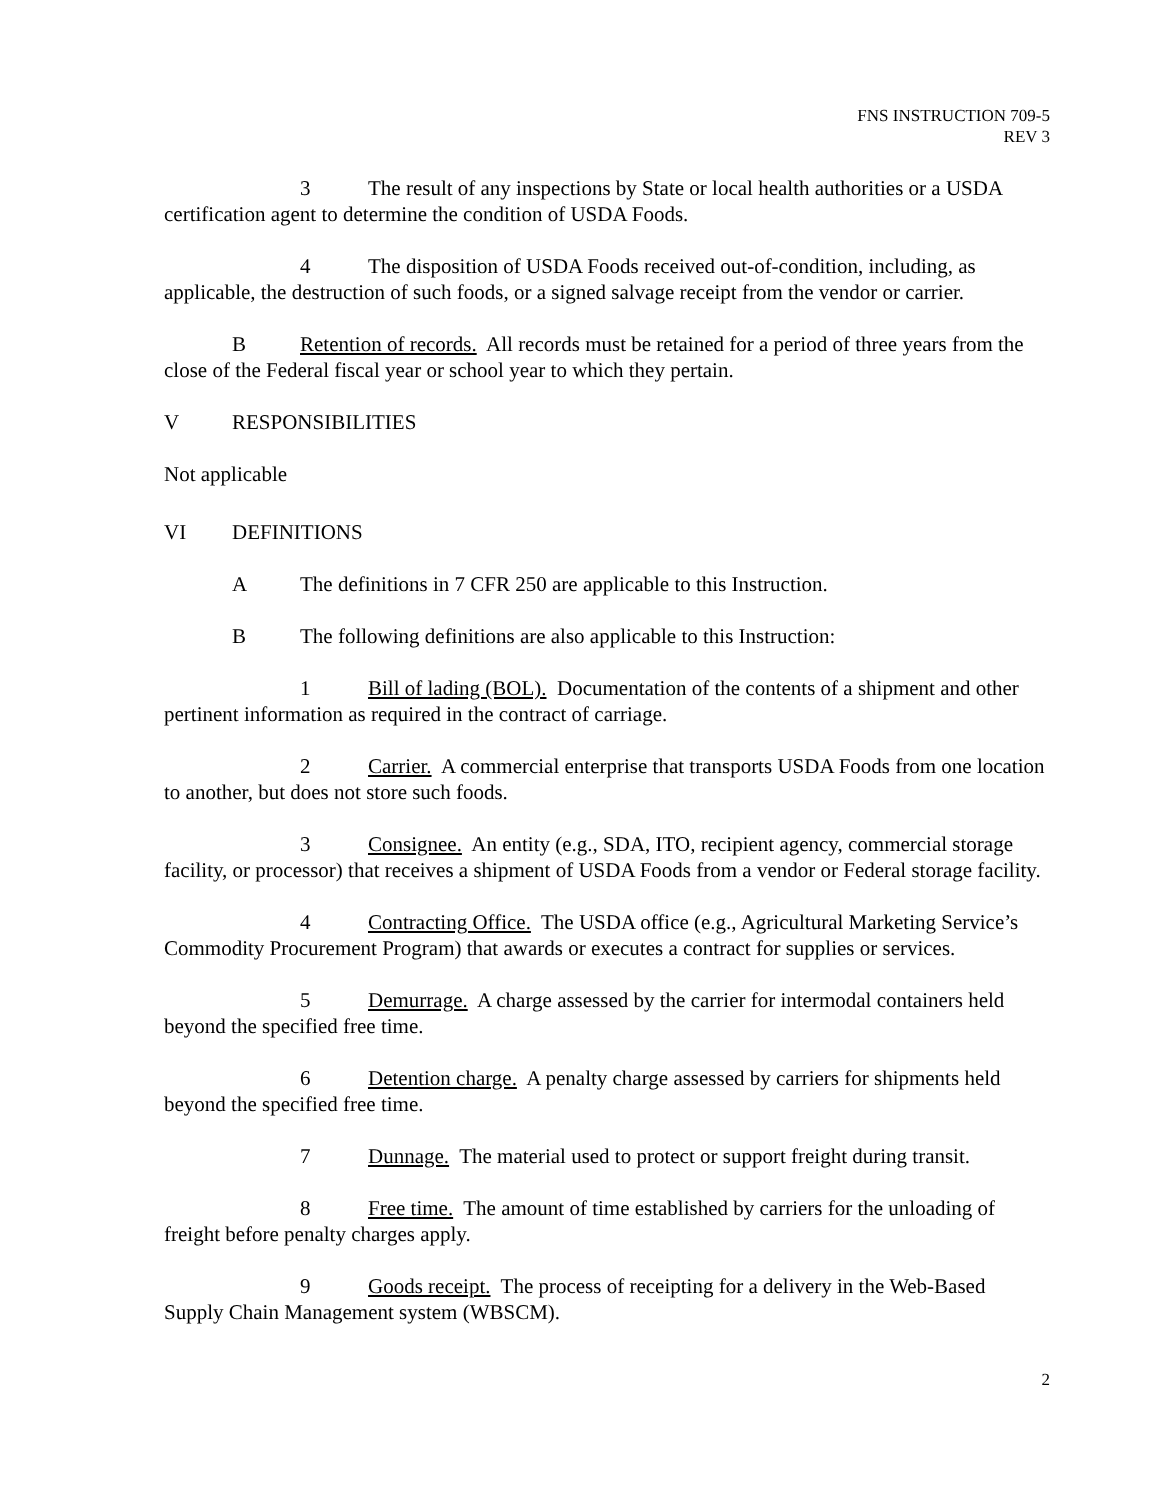FNS INSTRUCTION 709-5
REV 3
3 The result of any inspections by State or local health authorities or a USDA certification agent to determine the condition of USDA Foods.
4 The disposition of USDA Foods received out-of-condition, including, as applicable, the destruction of such foods, or a signed salvage receipt from the vendor or carrier.
B Retention of records. All records must be retained for a period of three years from the close of the Federal fiscal year or school year to which they pertain.
V RESPONSIBILITIES
Not applicable
VI DEFINITIONS
A The definitions in 7 CFR 250 are applicable to this Instruction.
B The following definitions are also applicable to this Instruction:
1 Bill of lading (BOL). Documentation of the contents of a shipment and other pertinent information as required in the contract of carriage.
2 Carrier. A commercial enterprise that transports USDA Foods from one location to another, but does not store such foods.
3 Consignee. An entity (e.g., SDA, ITO, recipient agency, commercial storage facility, or processor) that receives a shipment of USDA Foods from a vendor or Federal storage facility.
4 Contracting Office. The USDA office (e.g., Agricultural Marketing Service’s Commodity Procurement Program) that awards or executes a contract for supplies or services.
5 Demurrage. A charge assessed by the carrier for intermodal containers held beyond the specified free time.
6 Detention charge. A penalty charge assessed by carriers for shipments held beyond the specified free time.
7 Dunnage. The material used to protect or support freight during transit.
8 Free time. The amount of time established by carriers for the unloading of freight before penalty charges apply.
9 Goods receipt. The process of receipting for a delivery in the Web-Based Supply Chain Management system (WBSCM).
2